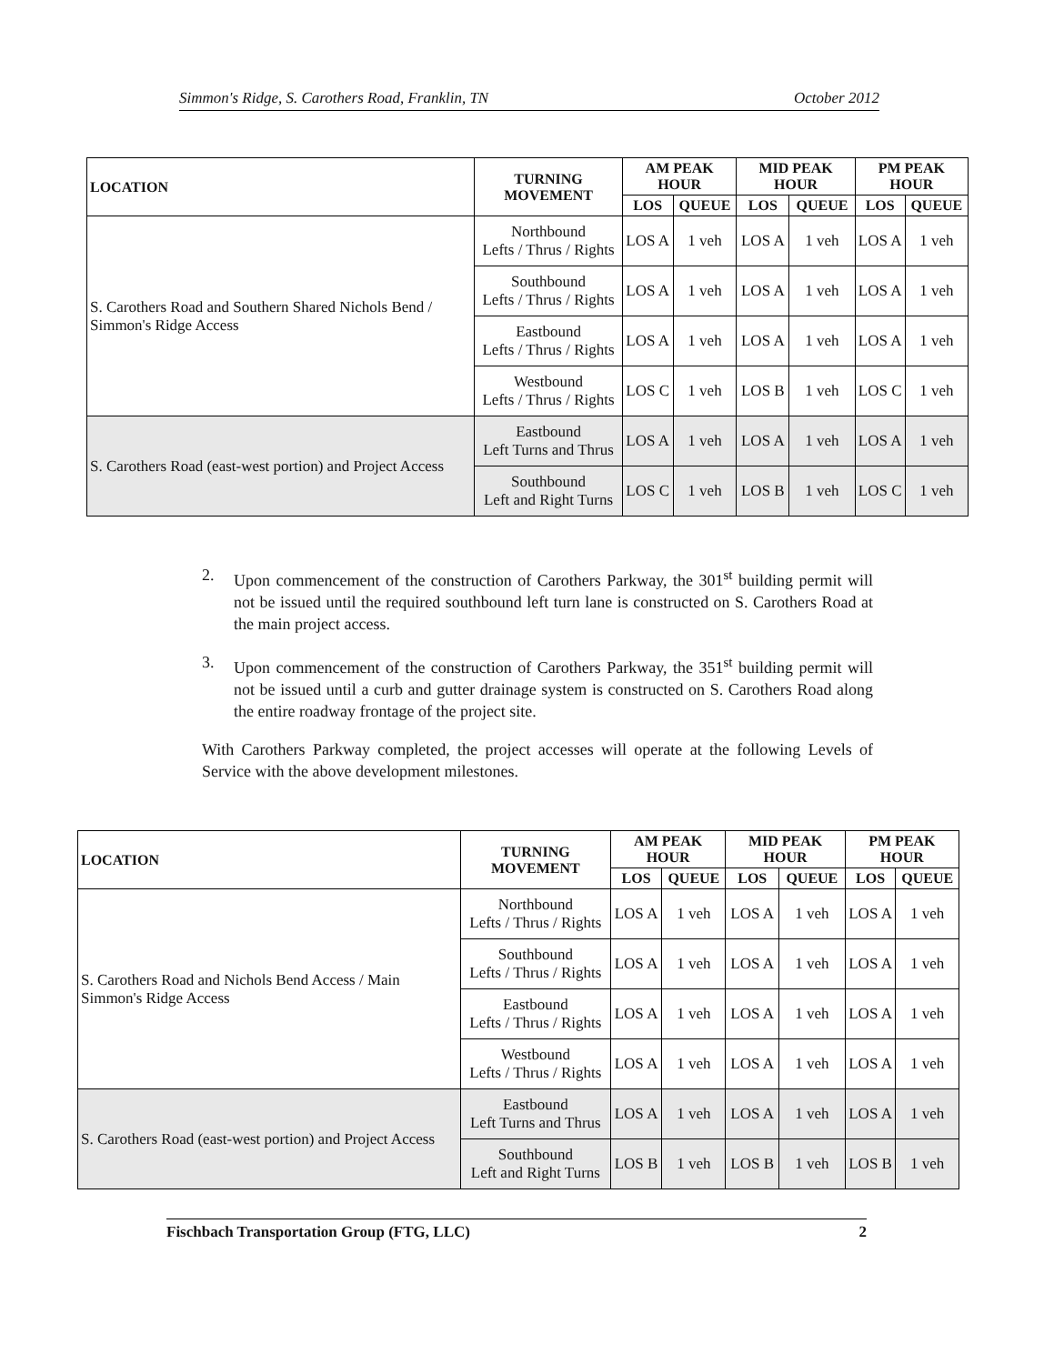Simmon's Ridge, S. Carothers Road, Franklin, TN October 2012
| LOCATION | TURNING MOVEMENT | AM PEAK HOUR | | MID PEAK HOUR | | PM PEAK HOUR | |
| --- | --- | --- | --- | --- | --- | --- | --- |
| | | LOS | QUEUE | LOS | QUEUE | LOS | QUEUE |
| S. Carothers Road and Southern Shared Nichols Bend / Simmon's Ridge Access | Northbound Lefts / Thrus / Rights | LOS A | 1 veh | LOS A | 1 veh | LOS A | 1 veh |
| | Southbound Lefts / Thrus / Rights | LOS A | 1 veh | LOS A | 1 veh | LOS A | 1 veh |
| | Eastbound Lefts / Thrus / Rights | LOS A | 1 veh | LOS A | 1 veh | LOS A | 1 veh |
| | Westbound Lefts / Thrus / Rights | LOS C | 1 veh | LOS B | 1 veh | LOS C | 1 veh |
| S. Carothers Road (east-west portion) and Project Access | Eastbound Left Turns and Thrus | LOS A | 1 veh | LOS A | 1 veh | LOS A | 1 veh |
| | Southbound Left and Right Turns | LOS C | 1 veh | LOS B | 1 veh | LOS C | 1 veh |
2. Upon commencement of the construction of Carothers Parkway, the 301<sup>st</sup> building permit will not be issued until the required southbound left turn lane is constructed on S. Carothers Road at the main project access.
3. Upon commencement of the construction of Carothers Parkway, the 351<sup>st</sup> building permit will not be issued until a curb and gutter drainage system is constructed on S. Carothers Road along the entire roadway frontage of the project site.
With Carothers Parkway completed, the project accesses will operate at the following Levels of Service with the above development milestones.
| LOCATION | TURNING MOVEMENT | AM PEAK HOUR | | MID PEAK HOUR | | PM PEAK HOUR | |
| --- | --- | --- | --- | --- | --- | --- | --- |
| | | LOS | QUEUE | LOS | QUEUE | LOS | QUEUE |
| S. Carothers Road and Nichols Bend Access / Main Simmon's Ridge Access | Northbound Lefts / Thrus / Rights | LOS A | 1 veh | LOS A | 1 veh | LOS A | 1 veh |
| | Southbound Lefts / Thrus / Rights | LOS A | 1 veh | LOS A | 1 veh | LOS A | 1 veh |
| | Eastbound Lefts / Thrus / Rights | LOS A | 1 veh | LOS A | 1 veh | LOS A | 1 veh |
| | Westbound Lefts / Thrus / Rights | LOS A | 1 veh | LOS A | 1 veh | LOS A | 1 veh |
| S. Carothers Road (east-west portion) and Project Access | Eastbound Left Turns and Thrus | LOS A | 1 veh | LOS A | 1 veh | LOS A | 1 veh |
| | Southbound Left and Right Turns | LOS B | 1 veh | LOS B | 1 veh | LOS B | 1 veh |
Fischbach Transportation Group (FTG, LLC) 2